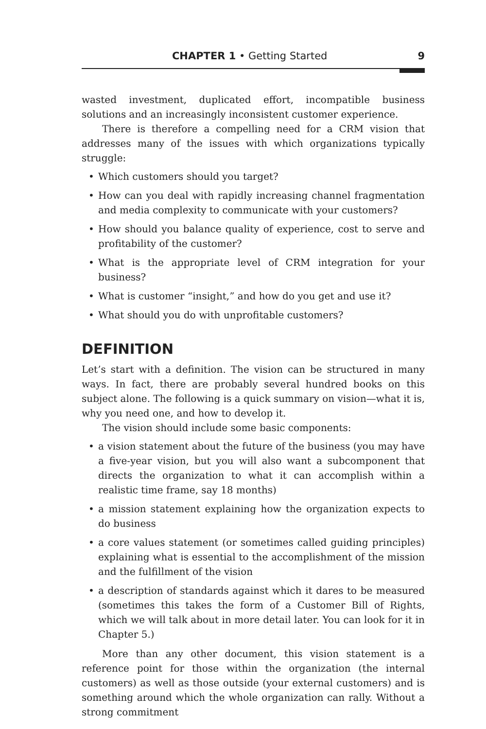CHAPTER 1 • Getting Started 9
wasted investment, duplicated effort, incompatible business solutions and an increasingly inconsistent customer experience.
There is therefore a compelling need for a CRM vision that address­es many of the issues with which organizations typically struggle:
• Which customers should you target?
• How can you deal with rapidly increasing channel fragmentation and media complexity to communicate with your customers?
• How should you balance quality of experience, cost to serve and profitability of the customer?
• What is the appropriate level of CRM integration for your business?
• What is customer “insight,” and how do you get and use it?
• What should you do with unprofitable customers?
DEFINITION
Let’s start with a definition. The vision can be structured in many ways. In fact, there are probably several hundred books on this subject alone. The following is a quick summary on vision—what it is, why you need one, and how to develop it.
The vision should include some basic components:
• a vision statement about the future of the business (you may have a five-year vision, but you will also want a subcomponent that directs the organization to what it can accomplish within a realistic time frame, say 18 months)
• a mission statement explaining how the organization expects to do business
• a core values statement (or sometimes called guiding principles) explaining what is essential to the accomplishment of the mission and the fulfillment of the vision
• a description of standards against which it dares to be measured (sometimes this takes the form of a Customer Bill of Rights, which we will talk about in more detail later. You can look for it in Chapter 5.)
More than any other document, this vision statement is a reference point for those within the organization (the internal customers) as well as those outside (your external customers) and is something around which the whole organization can rally. Without a strong commitment